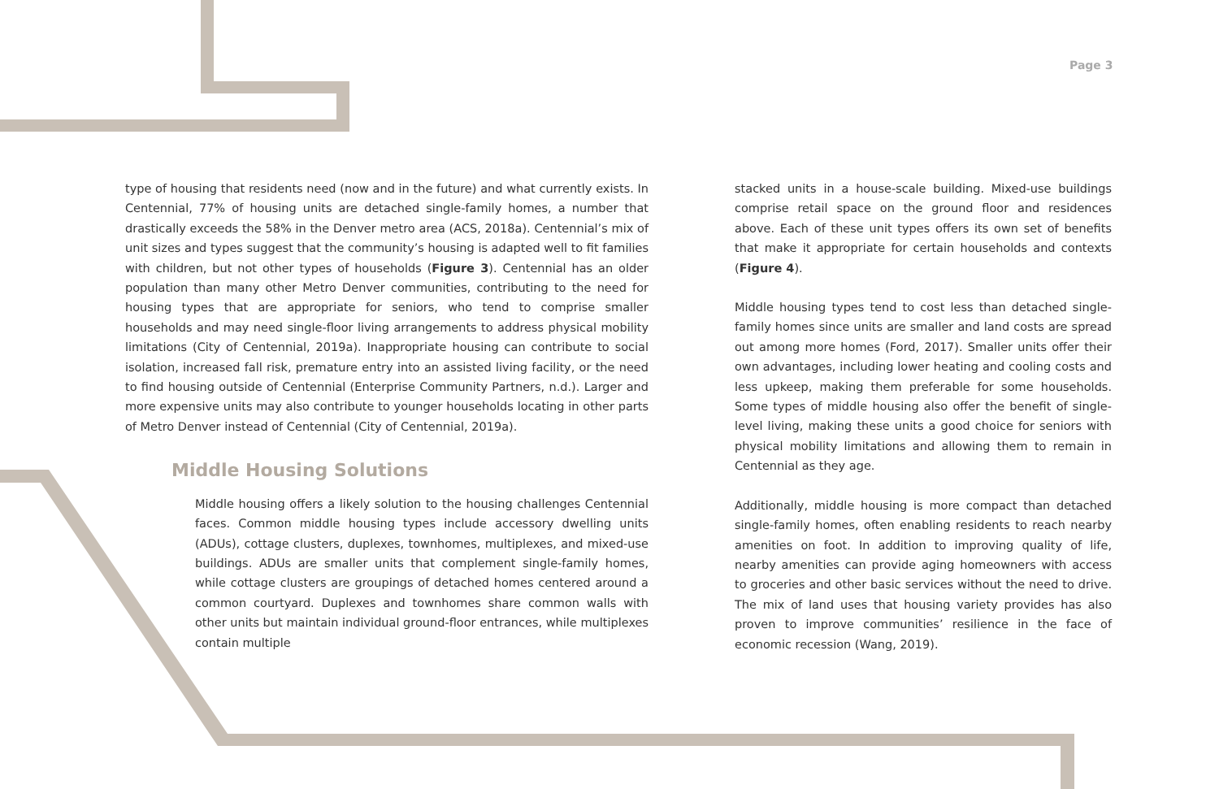Page 3
type of housing that residents need (now and in the future) and what currently exists. In Centennial, 77% of housing units are detached single-family homes, a number that drastically exceeds the 58% in the Denver metro area (ACS, 2018a). Centennial’s mix of unit sizes and types suggest that the community’s housing is adapted well to fit families with children, but not other types of households (Figure 3). Centennial has an older population than many other Metro Denver communities, contributing to the need for housing types that are appropriate for seniors, who tend to comprise smaller households and may need single-floor living arrangements to address physical mobility limitations (City of Centennial, 2019a). Inappropriate housing can contribute to social isolation, increased fall risk, premature entry into an assisted living facility, or the need to find housing outside of Centennial (Enterprise Community Partners, n.d.). Larger and more expensive units may also contribute to younger households locating in other parts of Metro Denver instead of Centennial (City of Centennial, 2019a).
Middle Housing Solutions
Middle housing offers a likely solution to the housing challenges Centennial faces. Common middle housing types include accessory dwelling units (ADUs), cottage clusters, duplexes, townhomes, multiplexes, and mixed-use buildings. ADUs are smaller units that complement single-family homes, while cottage clusters are groupings of detached homes centered around a common courtyard. Duplexes and townhomes share common walls with other units but maintain individual ground-floor entrances, while multiplexes contain multiple
stacked units in a house-scale building. Mixed-use buildings comprise retail space on the ground floor and residences above. Each of these unit types offers its own set of benefits that make it appropriate for certain households and contexts (Figure 4).
Middle housing types tend to cost less than detached single-family homes since units are smaller and land costs are spread out among more homes (Ford, 2017). Smaller units offer their own advantages, including lower heating and cooling costs and less upkeep, making them preferable for some households. Some types of middle housing also offer the benefit of single-level living, making these units a good choice for seniors with physical mobility limitations and allowing them to remain in Centennial as they age.
Additionally, middle housing is more compact than detached single-family homes, often enabling residents to reach nearby amenities on foot. In addition to improving quality of life, nearby amenities can provide aging homeowners with access to groceries and other basic services without the need to drive. The mix of land uses that housing variety provides has also proven to improve communities’ resilience in the face of economic recession (Wang, 2019).